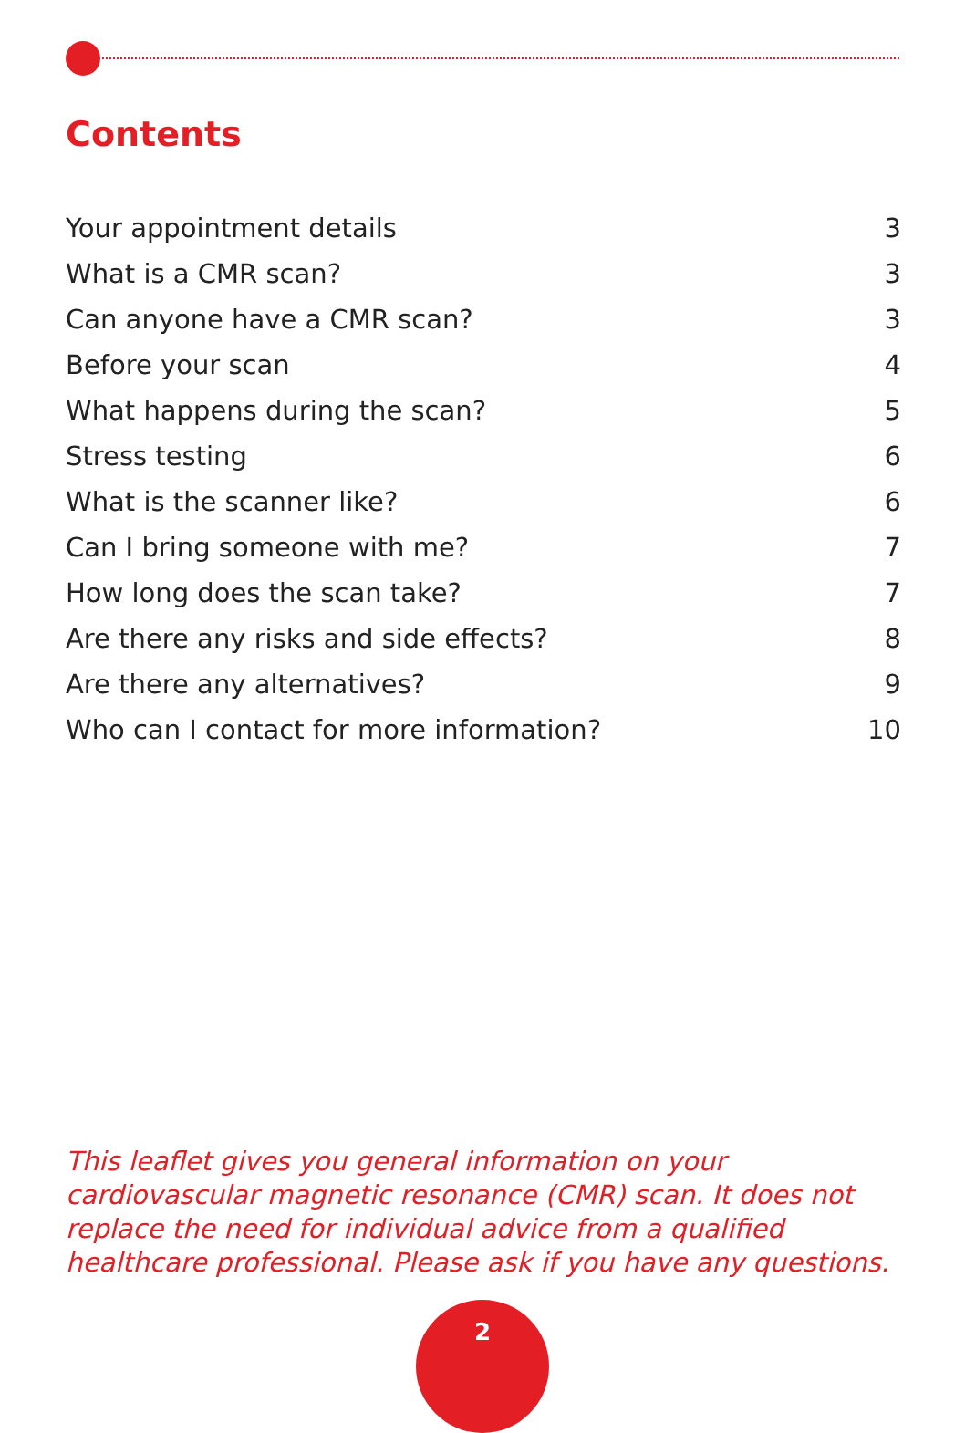Contents
| Your appointment details | 3 |
| What is a CMR scan? | 3 |
| Can anyone have a CMR scan? | 3 |
| Before your scan | 4 |
| What happens during the scan? | 5 |
| Stress testing | 6 |
| What is the scanner like? | 6 |
| Can I bring someone with me? | 7 |
| How long does the scan take? | 7 |
| Are there any risks and side effects? | 8 |
| Are there any alternatives? | 9 |
| Who can I contact for more information? | 10 |
This leaflet gives you general information on your cardiovascular magnetic resonance (CMR) scan. It does not replace the need for individual advice from a qualified healthcare professional. Please ask if you have any questions.
2